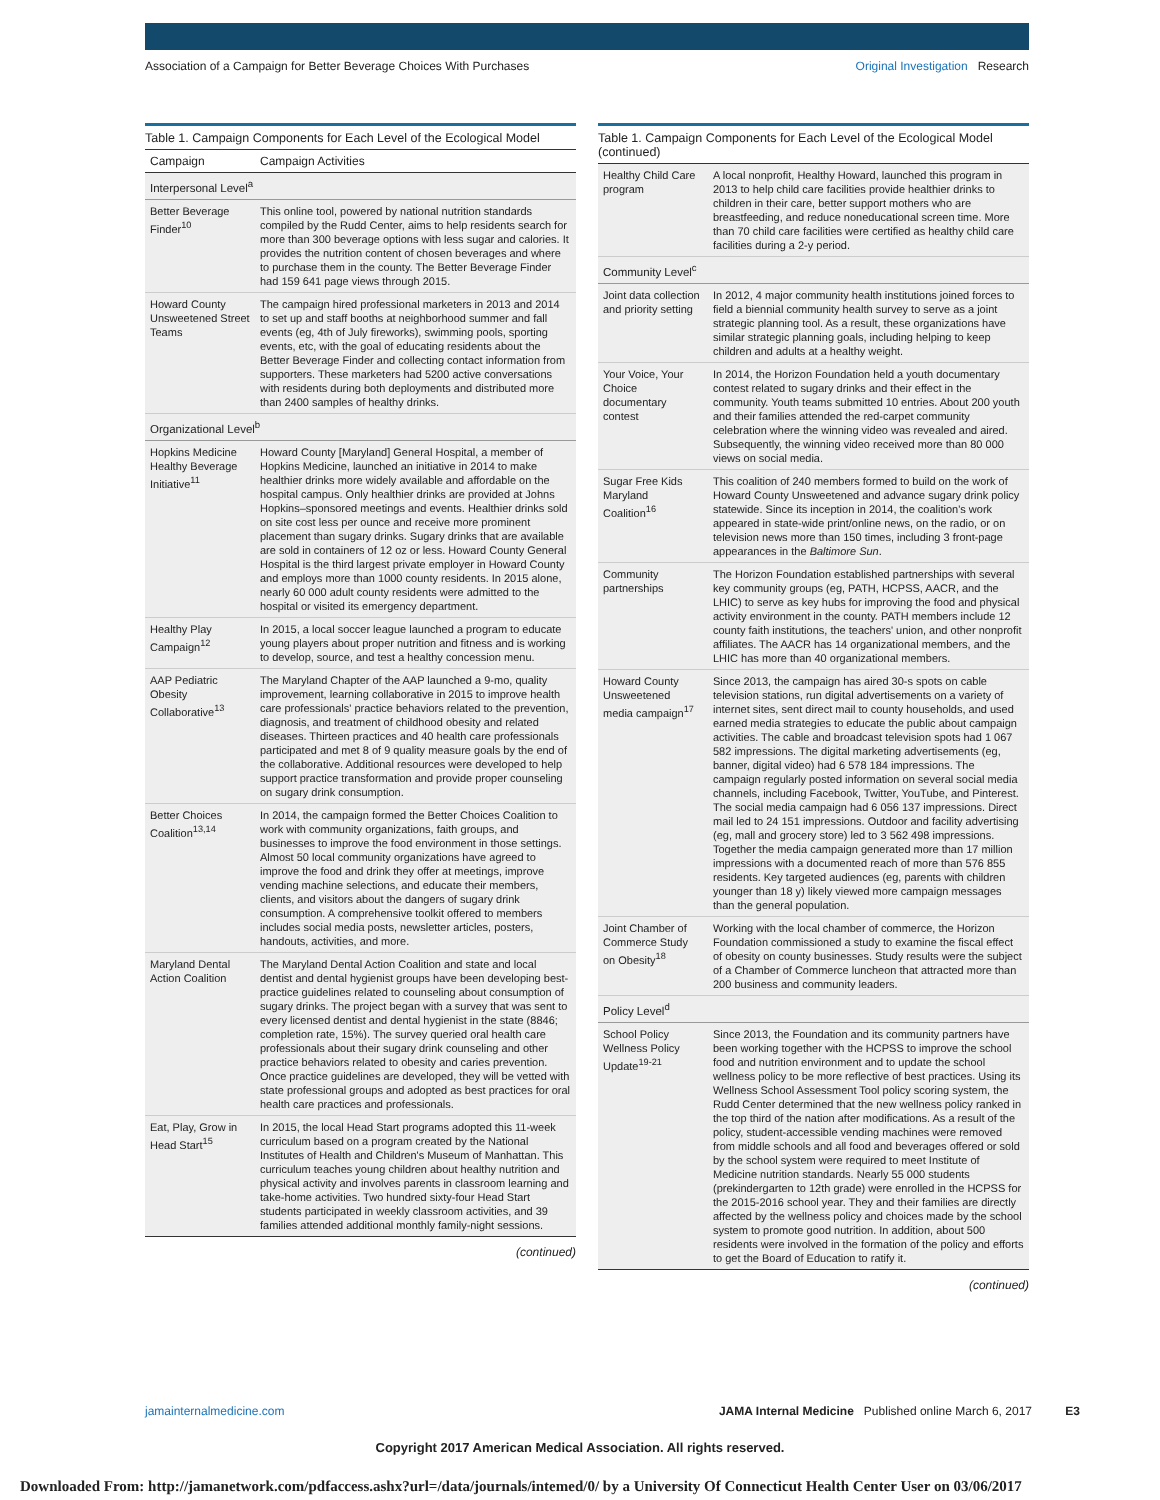Association of a Campaign for Better Beverage Choices With Purchases Original Investigation Research
Table 1. Campaign Components for Each Level of the Ecological Model
| Campaign | Campaign Activities |
| --- | --- |
| Interpersonal Level<sup>a</sup> | |
| Better Beverage Finder<sup>10</sup> | This online tool, powered by national nutrition standards compiled by the Rudd Center, aims to help residents search for more than 300 beverage options with less sugar and calories. It provides the nutrition content of chosen beverages and where to purchase them in the county. The Better Beverage Finder had 159 641 page views through 2015. |
| Howard County Unsweetened Street Teams | The campaign hired professional marketers in 2013 and 2014 to set up and staff booths at neighborhood summer and fall events (eg, 4th of July fireworks), swimming pools, sporting events, etc, with the goal of educating residents about the Better Beverage Finder and collecting contact information from supporters. These marketers had 5200 active conversations with residents during both deployments and distributed more than 2400 samples of healthy drinks. |
| Organizational Level<sup>b</sup> | |
| Hopkins Medicine Healthy Beverage Initiative<sup>11</sup> | Howard County [Maryland] General Hospital, a member of Hopkins Medicine, launched an initiative in 2014 to make healthier drinks more widely available and affordable on the hospital campus. Only healthier drinks are provided at Johns Hopkins–sponsored meetings and events. Healthier drinks sold on site cost less per ounce and receive more prominent placement than sugary drinks. Sugary drinks that are available are sold in containers of 12 oz or less. Howard County General Hospital is the third largest private employer in Howard County and employs more than 1000 county residents. In 2015 alone, nearly 60 000 adult county residents were admitted to the hospital or visited its emergency department. |
| Healthy Play Campaign<sup>12</sup> | In 2015, a local soccer league launched a program to educate young players about proper nutrition and fitness and is working to develop, source, and test a healthy concession menu. |
| AAP Pediatric Obesity Collaborative<sup>13</sup> | The Maryland Chapter of the AAP launched a 9-mo, quality improvement, learning collaborative in 2015 to improve health care professionals' practice behaviors related to the prevention, diagnosis, and treatment of childhood obesity and related diseases. Thirteen practices and 40 health care professionals participated and met 8 of 9 quality measure goals by the end of the collaborative. Additional resources were developed to help support practice transformation and provide proper counseling on sugary drink consumption. |
| Better Choices Coalition<sup>13,14</sup> | In 2014, the campaign formed the Better Choices Coalition to work with community organizations, faith groups, and businesses to improve the food environment in those settings. Almost 50 local community organizations have agreed to improve the food and drink they offer at meetings, improve vending machine selections, and educate their members, clients, and visitors about the dangers of sugary drink consumption. A comprehensive toolkit offered to members includes social media posts, newsletter articles, posters, handouts, activities, and more. |
| Maryland Dental Action Coalition | The Maryland Dental Action Coalition and state and local dentist and dental hygienist groups have been developing best-practice guidelines related to counseling about consumption of sugary drinks. The project began with a survey that was sent to every licensed dentist and dental hygienist in the state (8846; completion rate, 15%). The survey queried oral health care professionals about their sugary drink counseling and other practice behaviors related to obesity and caries prevention. Once practice guidelines are developed, they will be vetted with state professional groups and adopted as best practices for oral health care practices and professionals. |
| Eat, Play, Grow in Head Start<sup>15</sup> | In 2015, the local Head Start programs adopted this 11-week curriculum based on a program created by the National Institutes of Health and Children's Museum of Manhattan. This curriculum teaches young children about healthy nutrition and physical activity and involves parents in classroom learning and take-home activities. Two hundred sixty-four Head Start students participated in weekly classroom activities, and 39 families attended additional monthly family-night sessions. |
(continued)
Table 1. Campaign Components for Each Level of the Ecological Model (continued)
| Healthy Child Care program | A local nonprofit, Healthy Howard, launched this program in 2013 to help child care facilities provide healthier drinks to children in their care, better support mothers who are breastfeeding, and reduce noneducational screen time. More than 70 child care facilities were certified as healthy child care facilities during a 2-y period. |
| Community Level<sup>c</sup> | |
| Joint data collection and priority setting | In 2012, 4 major community health institutions joined forces to field a biennial community health survey to serve as a joint strategic planning tool. As a result, these organizations have similar strategic planning goals, including helping to keep children and adults at a healthy weight. |
| Your Voice, Your Choice documentary contest | In 2014, the Horizon Foundation held a youth documentary contest related to sugary drinks and their effect in the community. Youth teams submitted 10 entries. About 200 youth and their families attended the red-carpet community celebration where the winning video was revealed and aired. Subsequently, the winning video received more than 80 000 views on social media. |
| Sugar Free Kids Maryland Coalition<sup>16</sup> | This coalition of 240 members formed to build on the work of Howard County Unsweetened and advance sugary drink policy statewide. Since its inception in 2014, the coalition's work appeared in state-wide print/online news, on the radio, or on television news more than 150 times, including 3 front-page appearances in the Baltimore Sun . |
| Community partnerships | The Horizon Foundation established partnerships with several key community groups (eg, PATH, HCPSS, AACR, and the LHIC) to serve as key hubs for improving the food and physical activity environment in the county. PATH members include 12 county faith institutions, the teachers' union, and other nonprofit affiliates. The AACR has 14 organizational members, and the LHIC has more than 40 organizational members. |
| Howard County Unsweetened media campaign<sup>17</sup> | Since 2013, the campaign has aired 30-s spots on cable television stations, run digital advertisements on a variety of internet sites, sent direct mail to county households, and used earned media strategies to educate the public about campaign activities. The cable and broadcast television spots had 1 067 582 impressions. The digital marketing advertisements (eg, banner, digital video) had 6 578 184 impressions. The campaign regularly posted information on several social media channels, including Facebook, Twitter, YouTube, and Pinterest. The social media campaign had 6 056 137 impressions. Direct mail led to 24 151 impressions. Outdoor and facility advertising (eg, mall and grocery store) led to 3 562 498 impressions. Together the media campaign generated more than 17 million impressions with a documented reach of more than 576 855 residents. Key targeted audiences (eg, parents with children younger than 18 y) likely viewed more campaign messages than the general population. |
| Joint Chamber of Commerce Study on Obesity<sup>18</sup> | Working with the local chamber of commerce, the Horizon Foundation commissioned a study to examine the fiscal effect of obesity on county businesses. Study results were the subject of a Chamber of Commerce luncheon that attracted more than 200 business and community leaders. |
| Policy Level<sup>d</sup> | |
| School Policy Wellness Policy Update<sup>19-21</sup> | Since 2013, the Foundation and its community partners have been working together with the HCPSS to improve the school food and nutrition environment and to update the school wellness policy to be more reflective of best practices. Using its Wellness School Assessment Tool policy scoring system, the Rudd Center determined that the new wellness policy ranked in the top third of the nation after modifications. As a result of the policy, student-accessible vending machines were removed from middle schools and all food and beverages offered or sold by the school system were required to meet Institute of Medicine nutrition standards. Nearly 55 000 students (prekindergarten to 12th grade) were enrolled in the HCPSS for the 2015-2016 school year. They and their families are directly affected by the wellness policy and choices made by the school system to promote good nutrition. In addition, about 500 residents were involved in the formation of the policy and efforts to get the Board of Education to ratify it. |
(continued)
jamainternalmedicine.com JAMA Internal Medicine Published online March 6, 2017 E3
Copyright 2017 American Medical Association. All rights reserved.
Downloaded From: http://jamanetwork.com/pdfaccess.ashx?url=/data/journals/intemed/0/ by a University Of Connecticut Health Center User on 03/06/2017